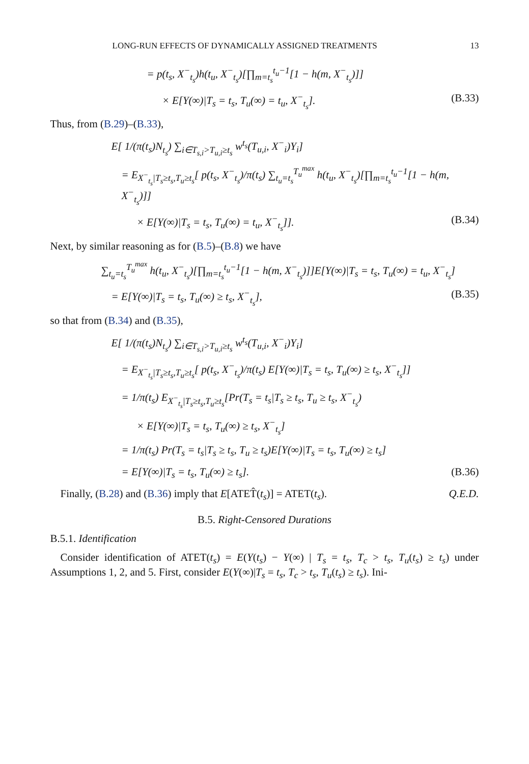LONG-RUN EFFECTS OF DYNAMICALLY ASSIGNED TREATMENTS 13
= p(t<sub>s</sub>, X<sup>−</sup><sub>t<sub>s</sub></sub>)h(t<sub>u</sub>, X<sup>−</sup><sub>t<sub>s</sub></sub>)[∏<sub>m=t<sub>s</sub></sub><sup>t<sub>u</sub>−1</sup>[1 − h(m, X<sup>−</sup><sub>t<sub>s</sub></sub>)]]
× E[Y(∞)|T<sub>s</sub> = t<sub>s</sub>, T<sub>u</sub>(∞) = t<sub>u</sub>, X<sup>−</sup><sub>t<sub>s</sub></sub>]. (B.33)
Thus, from (B.29)–(B.33),
E[ 1/(π(t<sub>s</sub>)N<sub>t<sub>s</sub></sub>) ∑<sub>i∈T<sub>s,i</sub>>T<sub>u,i</sub>≥t<sub>s</sub></sub> w<sup>t<sub>s</sub></sup>(T<sub>u,i</sub>, X<sup>−</sup><sub>i</sub>)Y<sub>i</sub>]
= E<sub>X<sup>−</sup><sub>t<sub>s</sub></sub>|T<sub>s</sub>≥t<sub>s</sub>,T<sub>u</sub>≥t<sub>s</sub></sub>[ p(t<sub>s</sub>, X<sup>−</sup><sub>t<sub>s</sub></sub>)/π(t<sub>s</sub>) ∑<sub>t<sub>u</sub>=t<sub>s</sub></sub><sup>T<sub>u</sub><sup>max</sup></sup> h(t<sub>u</sub>, X<sup>−</sup><sub>t<sub>s</sub></sub>)[∏<sub>m=t<sub>s</sub></sub><sup>t<sub>u</sub>−1</sup>[1 − h(m, X<sup>−</sup><sub>t<sub>s</sub></sub>)]]
× E[Y(∞)|T<sub>s</sub> = t<sub>s</sub>, T<sub>u</sub>(∞) = t<sub>u</sub>, X<sup>−</sup><sub>t<sub>s</sub></sub>]]. (B.34)
Next, by similar reasoning as for (B.5)–(B.8) we have
∑<sub>t<sub>u</sub>=t<sub>s</sub></sub><sup>T<sub>u</sub><sup>max</sup></sup> h(t<sub>u</sub>, X<sup>−</sup><sub>t<sub>s</sub></sub>)[∏<sub>m=t<sub>s</sub></sub><sup>t<sub>u</sub>−1</sup>[1 − h(m, X<sup>−</sup><sub>t<sub>s</sub></sub>)]]E[Y(∞)|T<sub>s</sub> = t<sub>s</sub>, T<sub>u</sub>(∞) = t<sub>u</sub>, X<sup>−</sup><sub>t<sub>s</sub></sub>]
= E[Y(∞)|T<sub>s</sub> = t<sub>s</sub>, T<sub>u</sub>(∞) ≥ t<sub>s</sub>, X<sup>−</sup><sub>t<sub>s</sub></sub>], (B.35)
so that from (B.34) and (B.35),
E[ 1/(π(t<sub>s</sub>)N<sub>t<sub>s</sub></sub>) ∑<sub>i∈T<sub>s,i</sub>>T<sub>u,i</sub>≥t<sub>s</sub></sub> w<sup>t<sub>s</sub></sup>(T<sub>u,i</sub>, X<sup>−</sup><sub>i</sub>)Y<sub>i</sub>]
= E<sub>X<sup>−</sup><sub>t<sub>s</sub></sub>|T<sub>s</sub>≥t<sub>s</sub>,T<sub>u</sub>≥t<sub>s</sub></sub>[ p(t<sub>s</sub>, X<sup>−</sup><sub>t<sub>s</sub></sub>)/π(t<sub>s</sub>) E[Y(∞)|T<sub>s</sub> = t<sub>s</sub>, T<sub>u</sub>(∞) ≥ t<sub>s</sub>, X<sup>−</sup><sub>t<sub>s</sub></sub>]]
= 1/π(t<sub>s</sub>) E<sub>X<sup>−</sup><sub>t<sub>s</sub></sub>|T<sub>s</sub>≥t<sub>s</sub>,T<sub>u</sub>≥t<sub>s</sub></sub>[Pr(T<sub>s</sub> = t<sub>s</sub>|T<sub>s</sub> ≥ t<sub>s</sub>, T<sub>u</sub> ≥ t<sub>s</sub>, X<sup>−</sup><sub>t<sub>s</sub></sub>)
× E[Y(∞)|T<sub>s</sub> = t<sub>s</sub>, T<sub>u</sub>(∞) ≥ t<sub>s</sub>, X<sup>−</sup><sub>t<sub>s</sub></sub>]
= 1/π(t<sub>s</sub>) Pr(T<sub>s</sub> = t<sub>s</sub>|T<sub>s</sub> ≥ t<sub>s</sub>, T<sub>u</sub> ≥ t<sub>s</sub>)E[Y(∞)|T<sub>s</sub> = t<sub>s</sub>, T<sub>u</sub>(∞) ≥ t<sub>s</sub>]
= E[Y(∞)|T<sub>s</sub> = t<sub>s</sub>, T<sub>u</sub>(∞) ≥ t<sub>s</sub>]. (B.36)
Finally, (B.28) and (B.36) imply that E[ATET̂(t<sub>s</sub>)] = ATET(t<sub>s</sub>). Q.E.D.
B.5. Right-Censored Durations
B.5.1. Identification
Consider identification of ATET(t<sub>s</sub>) = E(Y(t<sub>s</sub>) − Y(∞) | T<sub>s</sub> = t<sub>s</sub>, T<sub>c</sub> > t<sub>s</sub>, T<sub>u</sub>(t<sub>s</sub>) ≥ t<sub>s</sub>) under Assumptions 1, 2, and 5. First, consider E(Y(∞)|T<sub>s</sub> = t<sub>s</sub>, T<sub>c</sub> > t<sub>s</sub>, T<sub>u</sub>(t<sub>s</sub>) ≥ t<sub>s</sub>). Ini-